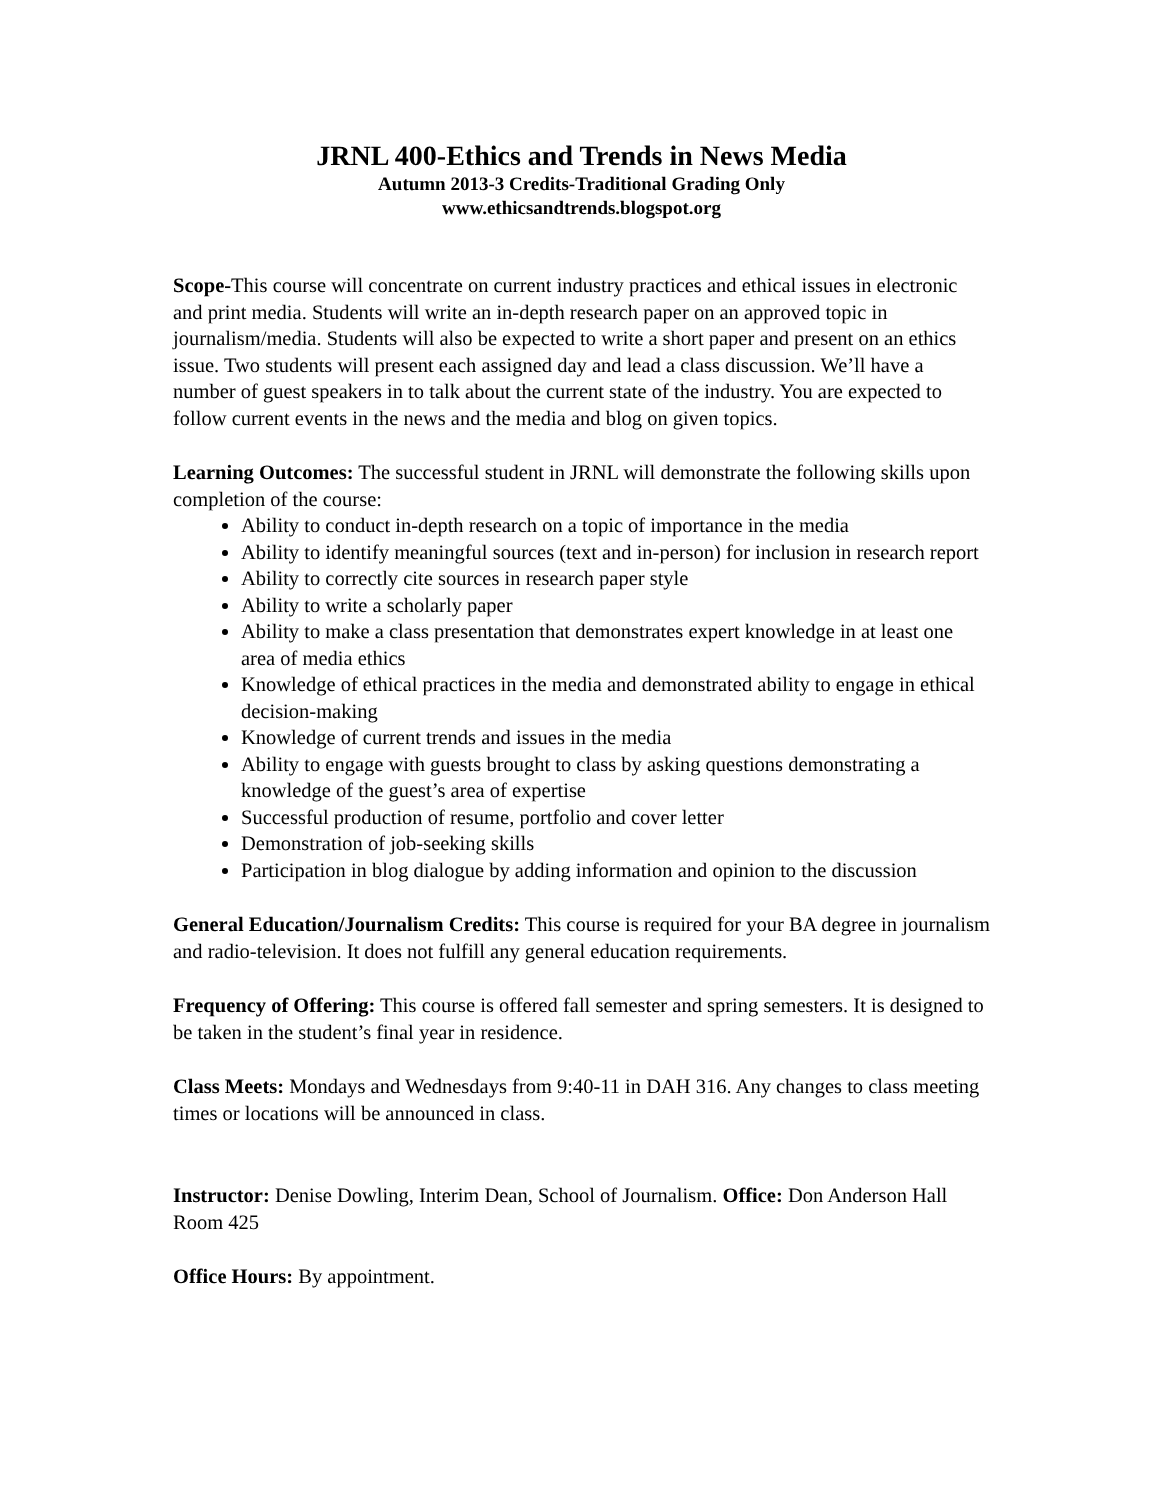JRNL 400-Ethics and Trends in News Media
Autumn 2013-3 Credits-Traditional Grading Only
www.ethicsandtrends.blogspot.org
Scope-This course will concentrate on current industry practices and ethical issues in electronic and print media. Students will write an in-depth research paper on an approved topic in journalism/media. Students will also be expected to write a short paper and present on an ethics issue. Two students will present each assigned day and lead a class discussion. We’ll have a number of guest speakers in to talk about the current state of the industry. You are expected to follow current events in the news and the media and blog on given topics.
Learning Outcomes: The successful student in JRNL will demonstrate the following skills upon completion of the course:
Ability to conduct in-depth research on a topic of importance in the media
Ability to identify meaningful sources (text and in-person) for inclusion in research report
Ability to correctly cite sources in research paper style
Ability to write a scholarly paper
Ability to make a class presentation that demonstrates expert knowledge in at least one area of media ethics
Knowledge of ethical practices in the media and demonstrated ability to engage in ethical decision-making
Knowledge of current trends and issues in the media
Ability to engage with guests brought to class by asking questions demonstrating a knowledge of the guest’s area of expertise
Successful production of resume, portfolio and cover letter
Demonstration of job-seeking skills
Participation in blog dialogue by adding information and opinion to the discussion
General Education/Journalism Credits: This course is required for your BA degree in journalism and radio-television. It does not fulfill any general education requirements.
Frequency of Offering: This course is offered fall semester and spring semesters. It is designed to be taken in the student’s final year in residence.
Class Meets: Mondays and Wednesdays from 9:40-11 in DAH 316. Any changes to class meeting times or locations will be announced in class.
Instructor: Denise Dowling, Interim Dean, School of Journalism. Office: Don Anderson Hall Room 425
Office Hours: By appointment.